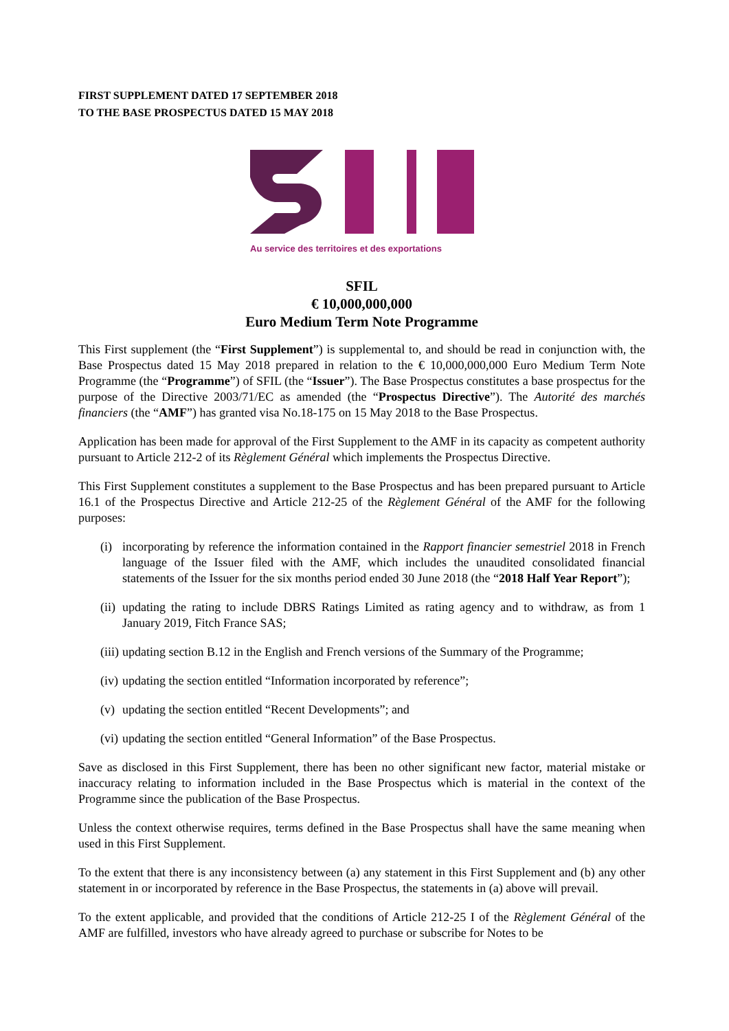FIRST SUPPLEMENT DATED 17 SEPTEMBER 2018
TO THE BASE PROSPECTUS DATED 15 MAY 2018
Au service des territoires et des exportations
SFIL
€ 10,000,000,000
Euro Medium Term Note Programme
This First supplement (the “First Supplement”) is supplemental to, and should be read in conjunction with, the Base Prospectus dated 15 May 2018 prepared in relation to the € 10,000,000,000 Euro Medium Term Note Programme (the “Programme”) of SFIL (the “Issuer”). The Base Prospectus constitutes a base prospectus for the purpose of the Directive 2003/71/EC as amended (the “Prospectus Directive”). The Autorité des marchés financiers (the “AMF”) has granted visa No.18-175 on 15 May 2018 to the Base Prospectus.
Application has been made for approval of the First Supplement to the AMF in its capacity as competent authority pursuant to Article 212-2 of its Règlement Général which implements the Prospectus Directive.
This First Supplement constitutes a supplement to the Base Prospectus and has been prepared pursuant to Article 16.1 of the Prospectus Directive and Article 212-25 of the Règlement Général of the AMF for the following purposes:
(i) incorporating by reference the information contained in the Rapport financier semestriel 2018 in French language of the Issuer filed with the AMF, which includes the unaudited consolidated financial statements of the Issuer for the six months period ended 30 June 2018 (the “2018 Half Year Report”);
(ii) updating the rating to include DBRS Ratings Limited as rating agency and to withdraw, as from 1 January 2019, Fitch France SAS;
(iii) updating section B.12 in the English and French versions of the Summary of the Programme;
(iv) updating the section entitled “Information incorporated by reference”;
(v) updating the section entitled “Recent Developments”; and
(vi) updating the section entitled “General Information” of the Base Prospectus.
Save as disclosed in this First Supplement, there has been no other significant new factor, material mistake or inaccuracy relating to information included in the Base Prospectus which is material in the context of the Programme since the publication of the Base Prospectus.
Unless the context otherwise requires, terms defined in the Base Prospectus shall have the same meaning when used in this First Supplement.
To the extent that there is any inconsistency between (a) any statement in this First Supplement and (b) any other statement in or incorporated by reference in the Base Prospectus, the statements in (a) above will prevail.
To the extent applicable, and provided that the conditions of Article 212-25 I of the Règlement Général of the AMF are fulfilled, investors who have already agreed to purchase or subscribe for Notes to be